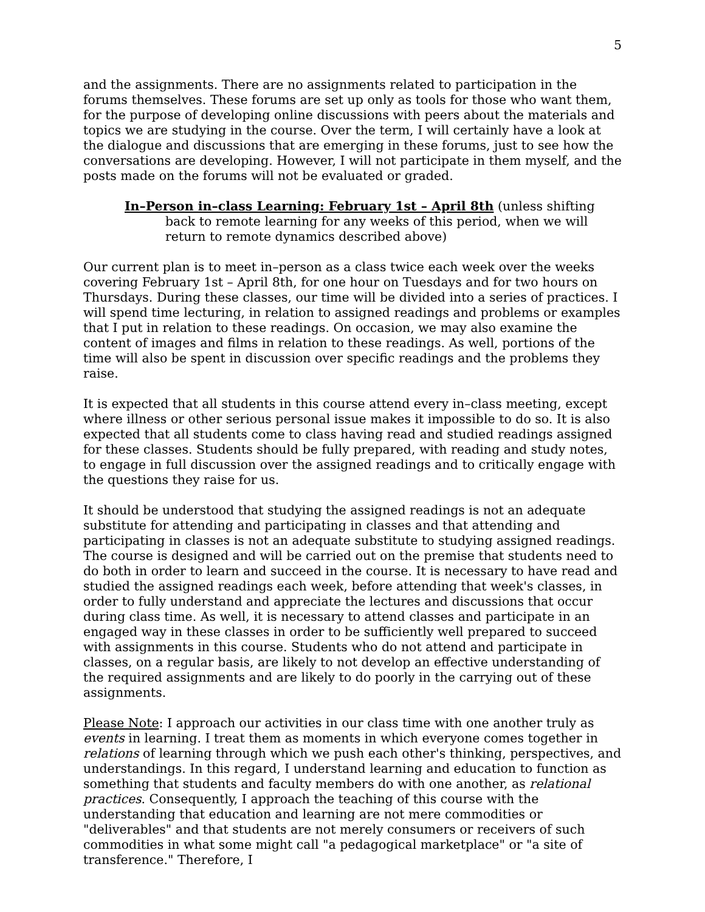5
and the assignments. There are no assignments related to participation in the forums themselves. These forums are set up only as tools for those who want them, for the purpose of developing online discussions with peers about the materials and topics we are studying in the course. Over the term, I will certainly have a look at the dialogue and discussions that are emerging in these forums, just to see how the conversations are developing. However, I will not participate in them myself, and the posts made on the forums will not be evaluated or graded.
In–Person in–class Learning: February 1st – April 8th (unless shifting back to remote learning for any weeks of this period, when we will return to remote dynamics described above)
Our current plan is to meet in–person as a class twice each week over the weeks covering February 1st – April 8th, for one hour on Tuesdays and for two hours on Thursdays. During these classes, our time will be divided into a series of practices. I will spend time lecturing, in relation to assigned readings and problems or examples that I put in relation to these readings. On occasion, we may also examine the content of images and films in relation to these readings. As well, portions of the time will also be spent in discussion over specific readings and the problems they raise.
It is expected that all students in this course attend every in–class meeting, except where illness or other serious personal issue makes it impossible to do so. It is also expected that all students come to class having read and studied readings assigned for these classes. Students should be fully prepared, with reading and study notes, to engage in full discussion over the assigned readings and to critically engage with the questions they raise for us.
It should be understood that studying the assigned readings is not an adequate substitute for attending and participating in classes and that attending and participating in classes is not an adequate substitute to studying assigned readings. The course is designed and will be carried out on the premise that students need to do both in order to learn and succeed in the course. It is necessary to have read and studied the assigned readings each week, before attending that week's classes, in order to fully understand and appreciate the lectures and discussions that occur during class time. As well, it is necessary to attend classes and participate in an engaged way in these classes in order to be sufficiently well prepared to succeed with assignments in this course. Students who do not attend and participate in classes, on a regular basis, are likely to not develop an effective understanding of the required assignments and are likely to do poorly in the carrying out of these assignments.
Please Note: I approach our activities in our class time with one another truly as events in learning. I treat them as moments in which everyone comes together in relations of learning through which we push each other's thinking, perspectives, and understandings. In this regard, I understand learning and education to function as something that students and faculty members do with one another, as relational practices. Consequently, I approach the teaching of this course with the understanding that education and learning are not mere commodities or "deliverables" and that students are not merely consumers or receivers of such commodities in what some might call "a pedagogical marketplace" or "a site of transference." Therefore, I